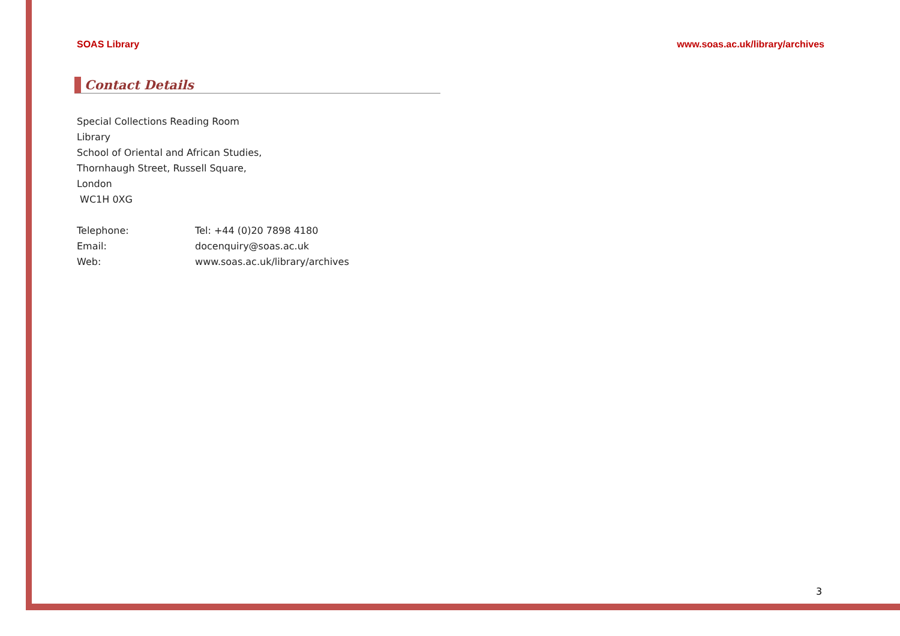SOAS Library www.soas.ac.uk/library/archives
Contact Details
Special Collections Reading Room
Library
School of Oriental and African Studies,
Thornhaugh Street, Russell Square,
London
WC1H 0XG
Telephone: Tel: +44 (0)20 7898 4180
Email: docenquiry@soas.ac.uk
Web: www.soas.ac.uk/library/archives
3